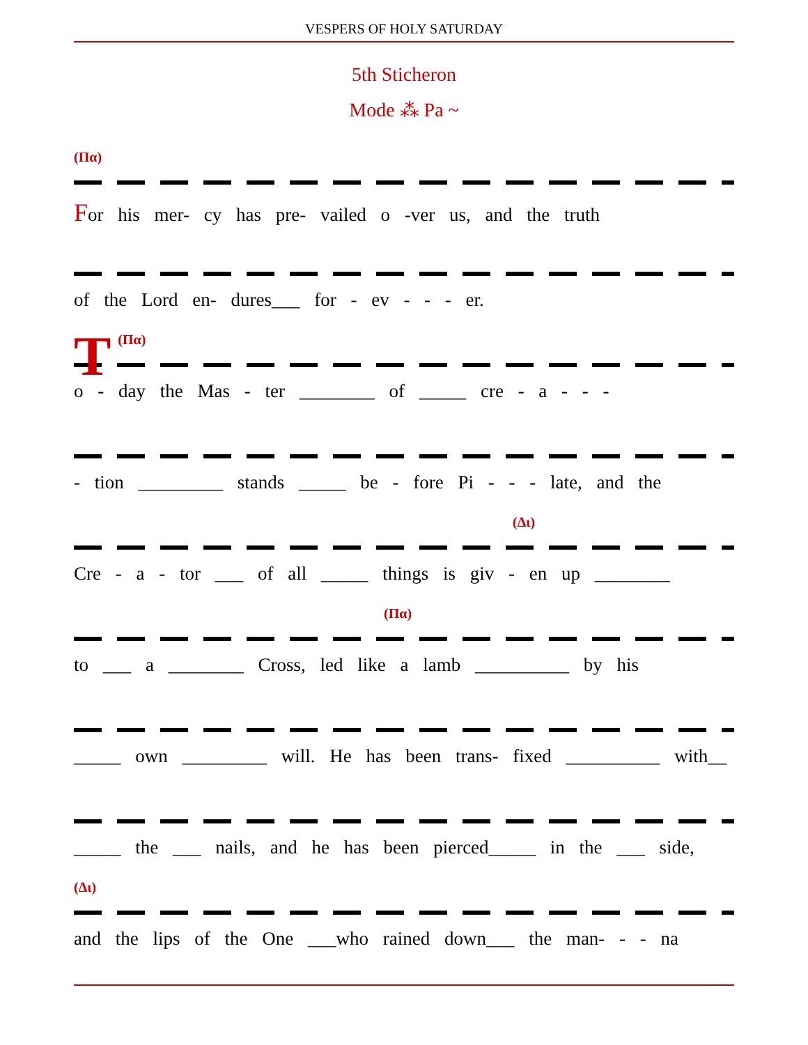VESPERS OF HOLY SATURDAY
5th Sticheron
Mode ⁂ Pa ~
(Πα)
For his mer- cy has pre- vailed o -ver us, and the truth
of the Lord en- dures___ for - ev - - - er.
T
(Πα)
o - day the Mas - ter ________ of _____ cre - a - - -
- tion _________ stands _____ be - fore Pi - - - late, and the
(Δι)
Cre - a - tor ___ of all _____ things is giv - en up ________
(Πα)
to ___ a ________ Cross, led like a lamb __________ by his
_____ own _________ will. He has been trans- fixed __________ with__
_____ the ___ nails, and he has been pierced_____ in the ___ side,
(Δι)
and the lips of the One ___who rained down___ the man- - - na